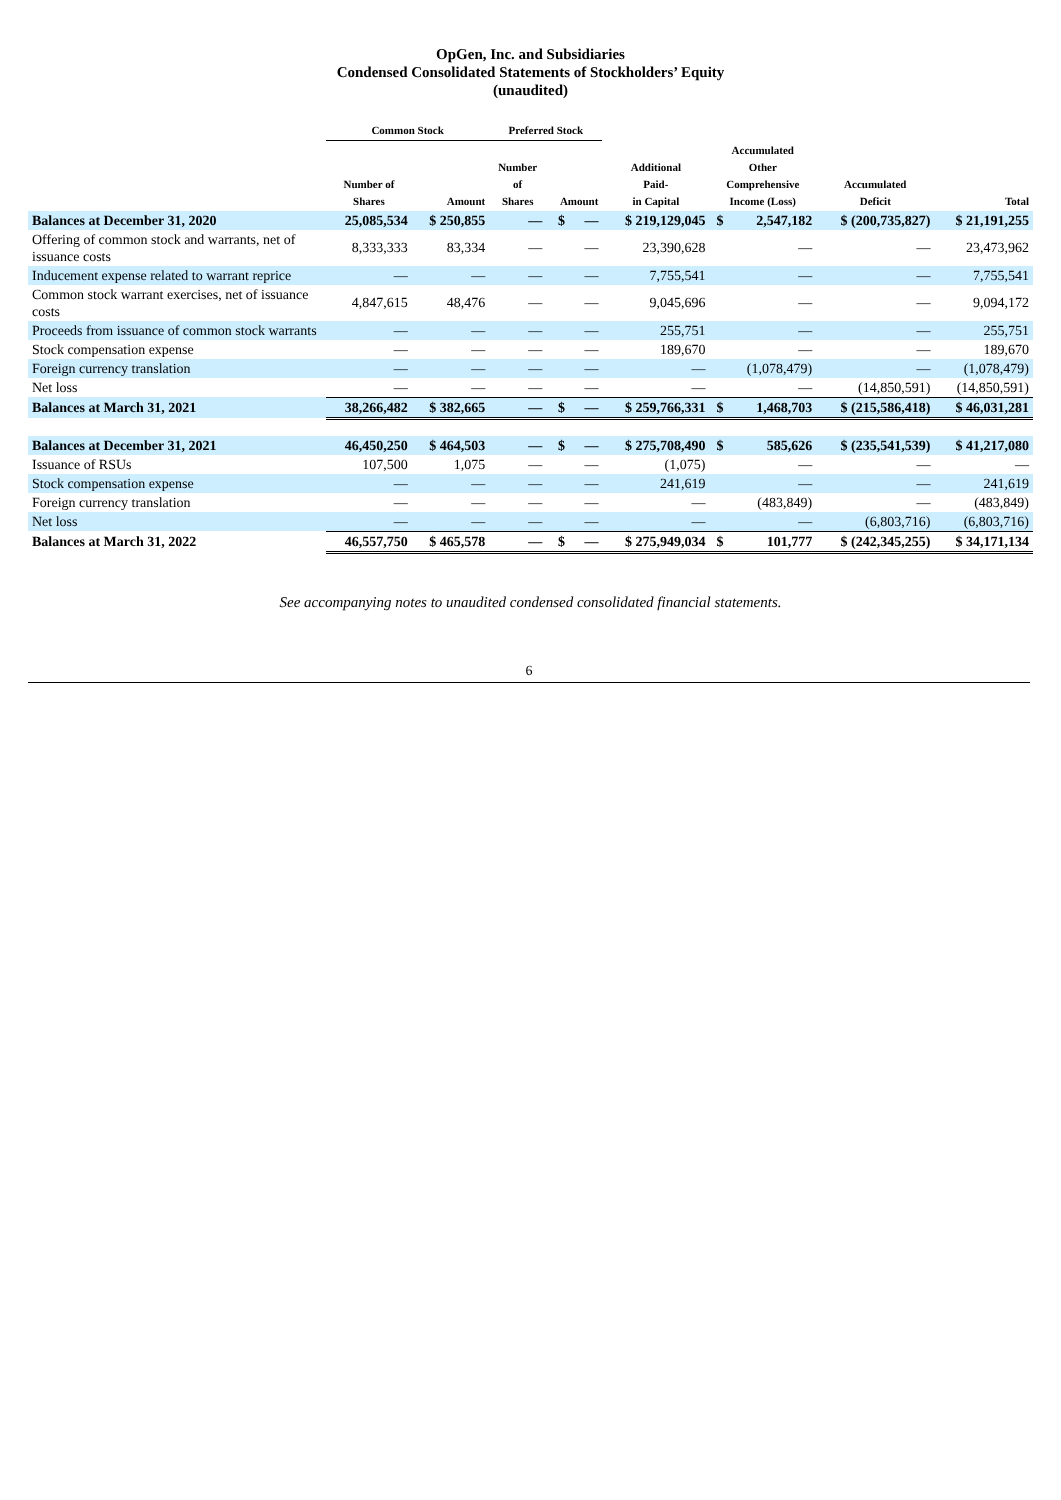OpGen, Inc. and Subsidiaries
Condensed Consolidated Statements of Stockholders’ Equity
(unaudited)
| | Common Stock | | Preferred Stock | | | | | | | |
| --- | --- | --- | --- | --- | --- | --- | --- | --- | --- | --- |
| | Number of Shares | Amount | Number of Shares | Amount | | Additional Paid- in Capital | Accumulated Other Comprehensive Income (Loss) | | Accumulated Deficit | Total |
| Balances at December 31, 2020 | 25,085,534 | $ 250,855 | — | $ | — | $ 219,129,045 | $ | 2,547,182 | $ (200,735,827) | $ 21,191,255 |
| Offering of common stock and warrants, net of issuance costs | 8,333,333 | 83,334 | — | | — | 23,390,628 | | — | — | 23,473,962 |
| Inducement expense related to warrant reprice | — | — | — | | — | 7,755,541 | | — | — | 7,755,541 |
| Common stock warrant exercises, net of issuance costs | 4,847,615 | 48,476 | — | | — | 9,045,696 | | — | — | 9,094,172 |
| Proceeds from issuance of common stock warrants | — | — | — | | — | 255,751 | | — | — | 255,751 |
| Stock compensation expense | — | — | — | | — | 189,670 | | — | — | 189,670 |
| Foreign currency translation | — | — | — | | — | — | | (1,078,479) | — | (1,078,479) |
| Net loss | — | — | — | | — | — | | — | (14,850,591) | (14,850,591) |
| Balances at March 31, 2021 | 38,266,482 | $ 382,665 | — | $ | — | $ 259,766,331 | $ | 1,468,703 | $ (215,586,418) | $ 46,031,281 |
| Balances at December 31, 2021 | 46,450,250 | $ 464,503 | — | $ | — | $ 275,708,490 | $ | 585,626 | $ (235,541,539) | $ 41,217,080 |
| Issuance of RSUs | 107,500 | 1,075 | — | | — | (1,075) | | — | — | — |
| Stock compensation expense | — | — | — | | — | 241,619 | | — | — | 241,619 |
| Foreign currency translation | — | — | — | | — | — | | (483,849) | — | (483,849) |
| Net loss | — | — | — | | — | — | | — | (6,803,716) | (6,803,716) |
| Balances at March 31, 2022 | 46,557,750 | $ 465,578 | — | $ | — | $ 275,949,034 | $ | 101,777 | $ (242,345,255) | $ 34,171,134 |
See accompanying notes to unaudited condensed consolidated financial statements.
6